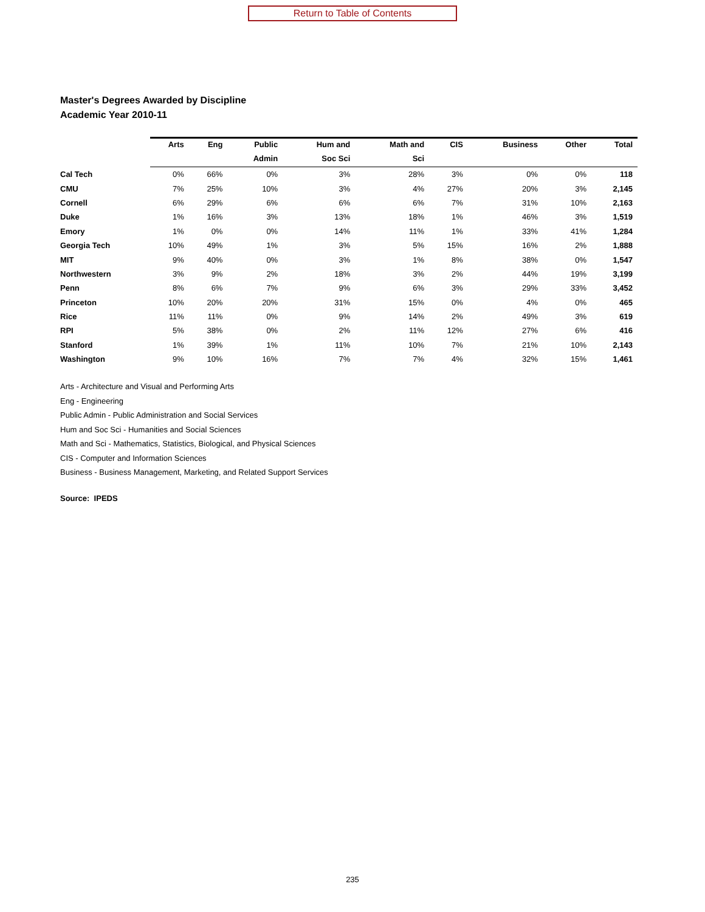Return to Table of Contents
Master's Degrees Awarded by Discipline
Academic Year 2010-11
| | Arts | Eng | Public | Hum and | Math and | CIS | Business | Other | Total |
| --- | --- | --- | --- | --- | --- | --- | --- | --- | --- |
| | | | Admin | Soc Sci | Sci | | | | |
| Cal Tech | 0% | 66% | 0% | 3% | 28% | 3% | 0% | 0% | 118 |
| CMU | 7% | 25% | 10% | 3% | 4% | 27% | 20% | 3% | 2,145 |
| Cornell | 6% | 29% | 6% | 6% | 6% | 7% | 31% | 10% | 2,163 |
| Duke | 1% | 16% | 3% | 13% | 18% | 1% | 46% | 3% | 1,519 |
| Emory | 1% | 0% | 0% | 14% | 11% | 1% | 33% | 41% | 1,284 |
| Georgia Tech | 10% | 49% | 1% | 3% | 5% | 15% | 16% | 2% | 1,888 |
| MIT | 9% | 40% | 0% | 3% | 1% | 8% | 38% | 0% | 1,547 |
| Northwestern | 3% | 9% | 2% | 18% | 3% | 2% | 44% | 19% | 3,199 |
| Penn | 8% | 6% | 7% | 9% | 6% | 3% | 29% | 33% | 3,452 |
| Princeton | 10% | 20% | 20% | 31% | 15% | 0% | 4% | 0% | 465 |
| Rice | 11% | 11% | 0% | 9% | 14% | 2% | 49% | 3% | 619 |
| RPI | 5% | 38% | 0% | 2% | 11% | 12% | 27% | 6% | 416 |
| Stanford | 1% | 39% | 1% | 11% | 10% | 7% | 21% | 10% | 2,143 |
| Washington | 9% | 10% | 16% | 7% | 7% | 4% | 32% | 15% | 1,461 |
Arts - Architecture and Visual and Performing Arts
Eng - Engineering
Public Admin - Public Administration and Social Services
Hum and Soc Sci - Humanities and Social Sciences
Math and Sci - Mathematics, Statistics, Biological, and Physical Sciences
CIS - Computer and Information Sciences
Business - Business Management, Marketing, and Related Support Services
Source: IPEDS
235